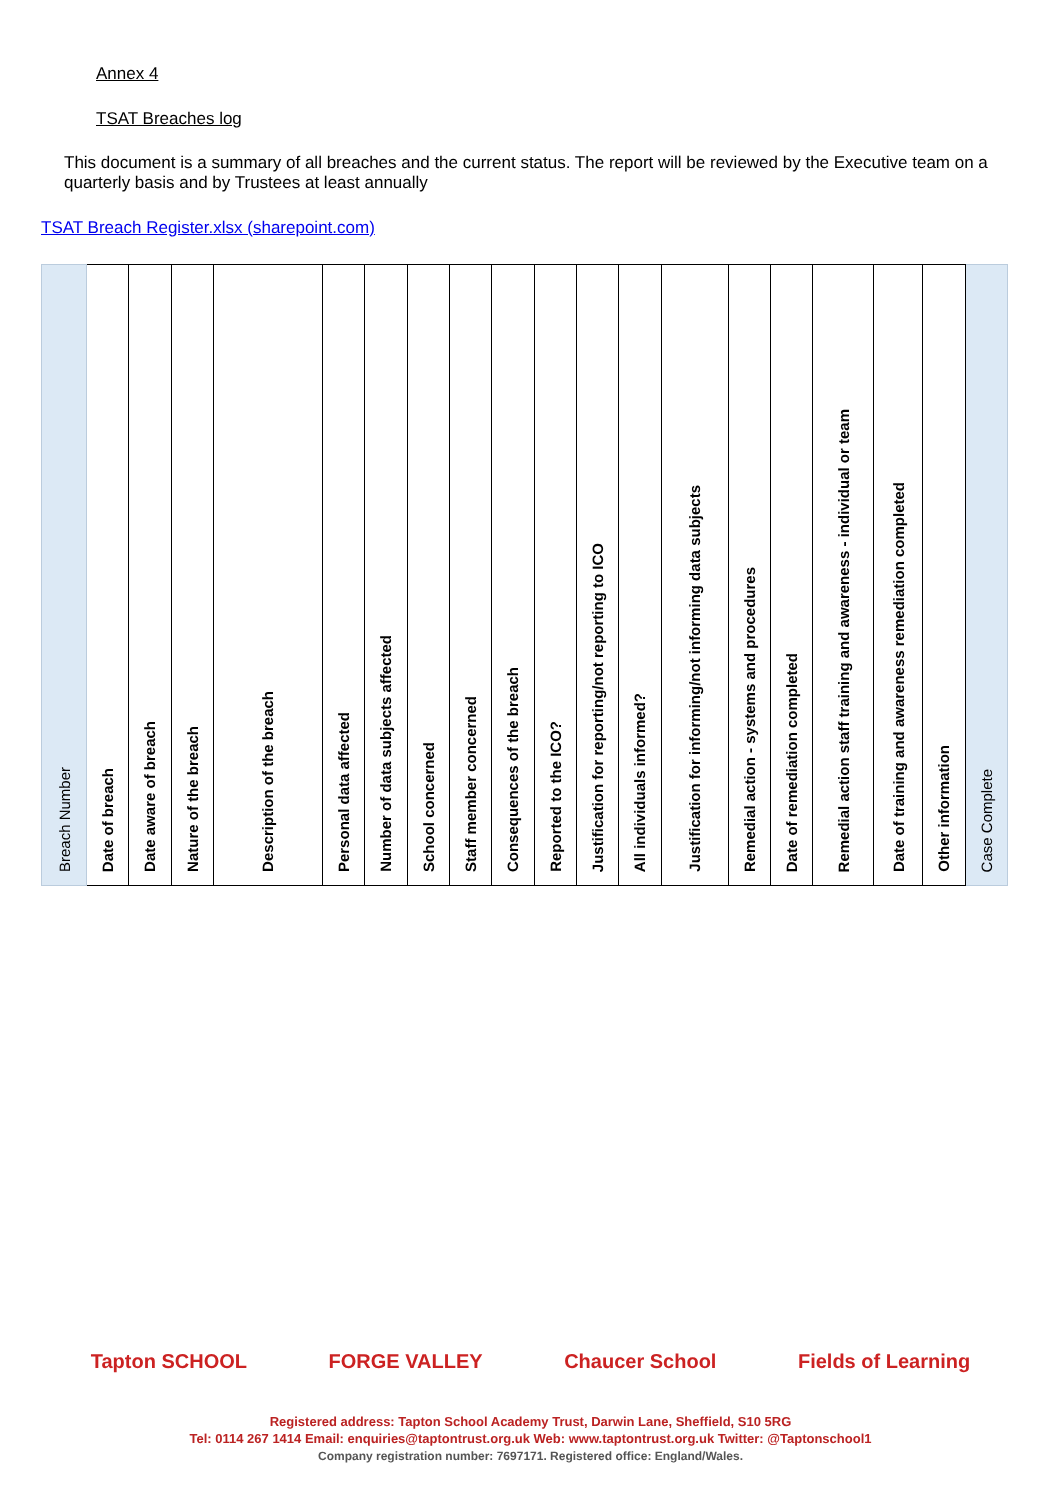Annex 4
TSAT Breaches log
This document is a summary of all breaches and the current status. The report will be reviewed by the Executive team on a quarterly basis and by Trustees at least annually
TSAT Breach Register.xlsx (sharepoint.com)
| Breach Number | Date of breach | Date aware of breach | Nature of the breach | Description of the breach | Personal data affected | Number of data subjects affected | School concerned | Staff member concerned | Consequences of the breach | Reported to the ICO? | Justification for reporting/not reporting to ICO | All individuals informed? | Justification for informing/not informing data subjects | Remedial action - systems and procedures | Date of remediation completed | Remedial action staff training and awareness - individual or team | Date of training and awareness remediation completed | Other information | Case Complete |
| --- | --- | --- | --- | --- | --- | --- | --- | --- | --- | --- | --- | --- | --- | --- | --- | --- | --- | --- | --- |
Tapton SCHOOL FORGE VALLEY Chaucer School Fields of Learning
Registered address: Tapton School Academy Trust, Darwin Lane, Sheffield, S10 5RG
Tel: 0114 267 1414 Email: enquiries@taptontrust.org.uk Web: www.taptontrust.org.uk Twitter: @Taptonschool1
Company registration number: 7697171. Registered office: England/Wales.